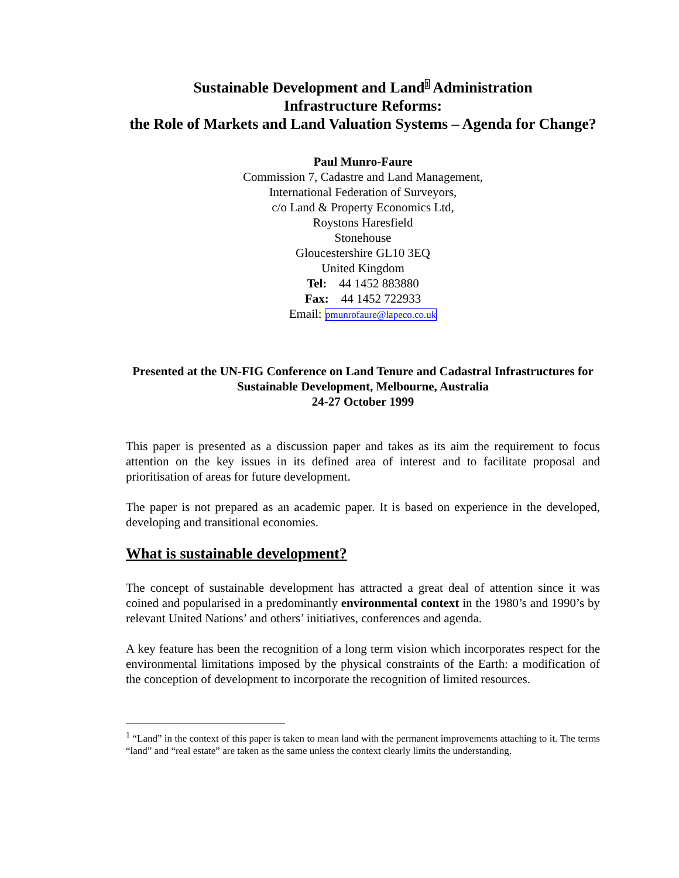Sustainable Development and Land<sup>1</sup> Administration
Infrastructure Reforms:
the Role of Markets and Land Valuation Systems – Agenda for Change?
Paul Munro-Faure
Commission 7, Cadastre and Land Management,
International Federation of Surveyors,
c/o Land & Property Economics Ltd,
Roystons Haresfield
Stonehouse
Gloucestershire GL10 3EQ
United Kingdom
Tel: 44 1452 883880
Fax: 44 1452 722933
Email: pmunrofaure@lapeco.co.uk
Presented at the UN-FIG Conference on Land Tenure and Cadastral Infrastructures for Sustainable Development, Melbourne, Australia
24-27 October 1999
This paper is presented as a discussion paper and takes as its aim the requirement to focus attention on the key issues in its defined area of interest and to facilitate proposal and prioritisation of areas for future development.
The paper is not prepared as an academic paper. It is based on experience in the developed, developing and transitional economies.
What is sustainable development?
The concept of sustainable development has attracted a great deal of attention since it was coined and popularised in a predominantly environmental context in the 1980’s and 1990’s by relevant United Nations’ and others’ initiatives, conferences and agenda.
A key feature has been the recognition of a long term vision which incorporates respect for the environmental limitations imposed by the physical constraints of the Earth: a modification of the conception of development to incorporate the recognition of limited resources.
<sup>1</sup> “Land” in the context of this paper is taken to mean land with the permanent improvements attaching to it. The terms “land” and “real estate” are taken as the same unless the context clearly limits the understanding.